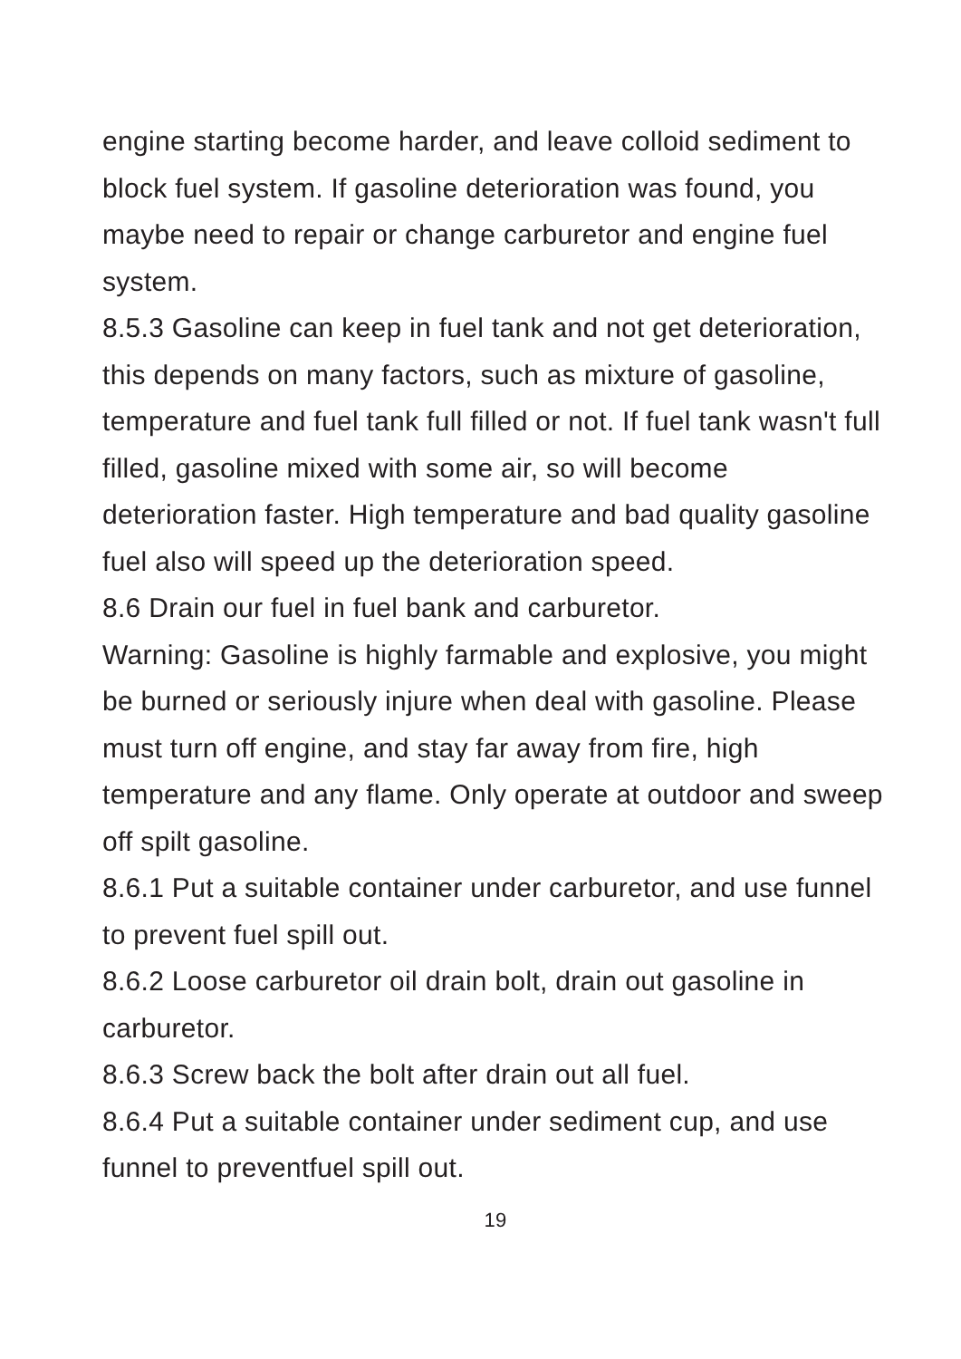engine starting become harder, and leave colloid sediment to block fuel system. If gasoline deterioration was found, you maybe need to repair or change carburetor and engine fuel system.
8.5.3 Gasoline can keep in fuel tank and not get deterioration, this depends on many factors, such as mixture of gasoline, temperature and fuel tank full filled or not. If fuel tank wasn't full filled, gasoline mixed with some air, so will become deterioration faster. High temperature and bad quality gasoline fuel also will speed up the deterioration speed.
8.6 Drain our fuel in fuel bank and carburetor.
Warning: Gasoline is highly farmable and explosive, you might be burned or seriously injure when deal with gasoline. Please must turn off engine, and stay far away from fire, high temperature and any flame. Only operate at outdoor and sweep off spilt gasoline.
8.6.1 Put a suitable container under carburetor, and use funnel to prevent fuel spill out.
8.6.2 Loose carburetor oil drain bolt, drain out gasoline in carburetor.
8.6.3 Screw back the bolt after drain out all fuel.
8.6.4 Put a suitable container under sediment cup, and use funnel to preventfuel spill out.
19